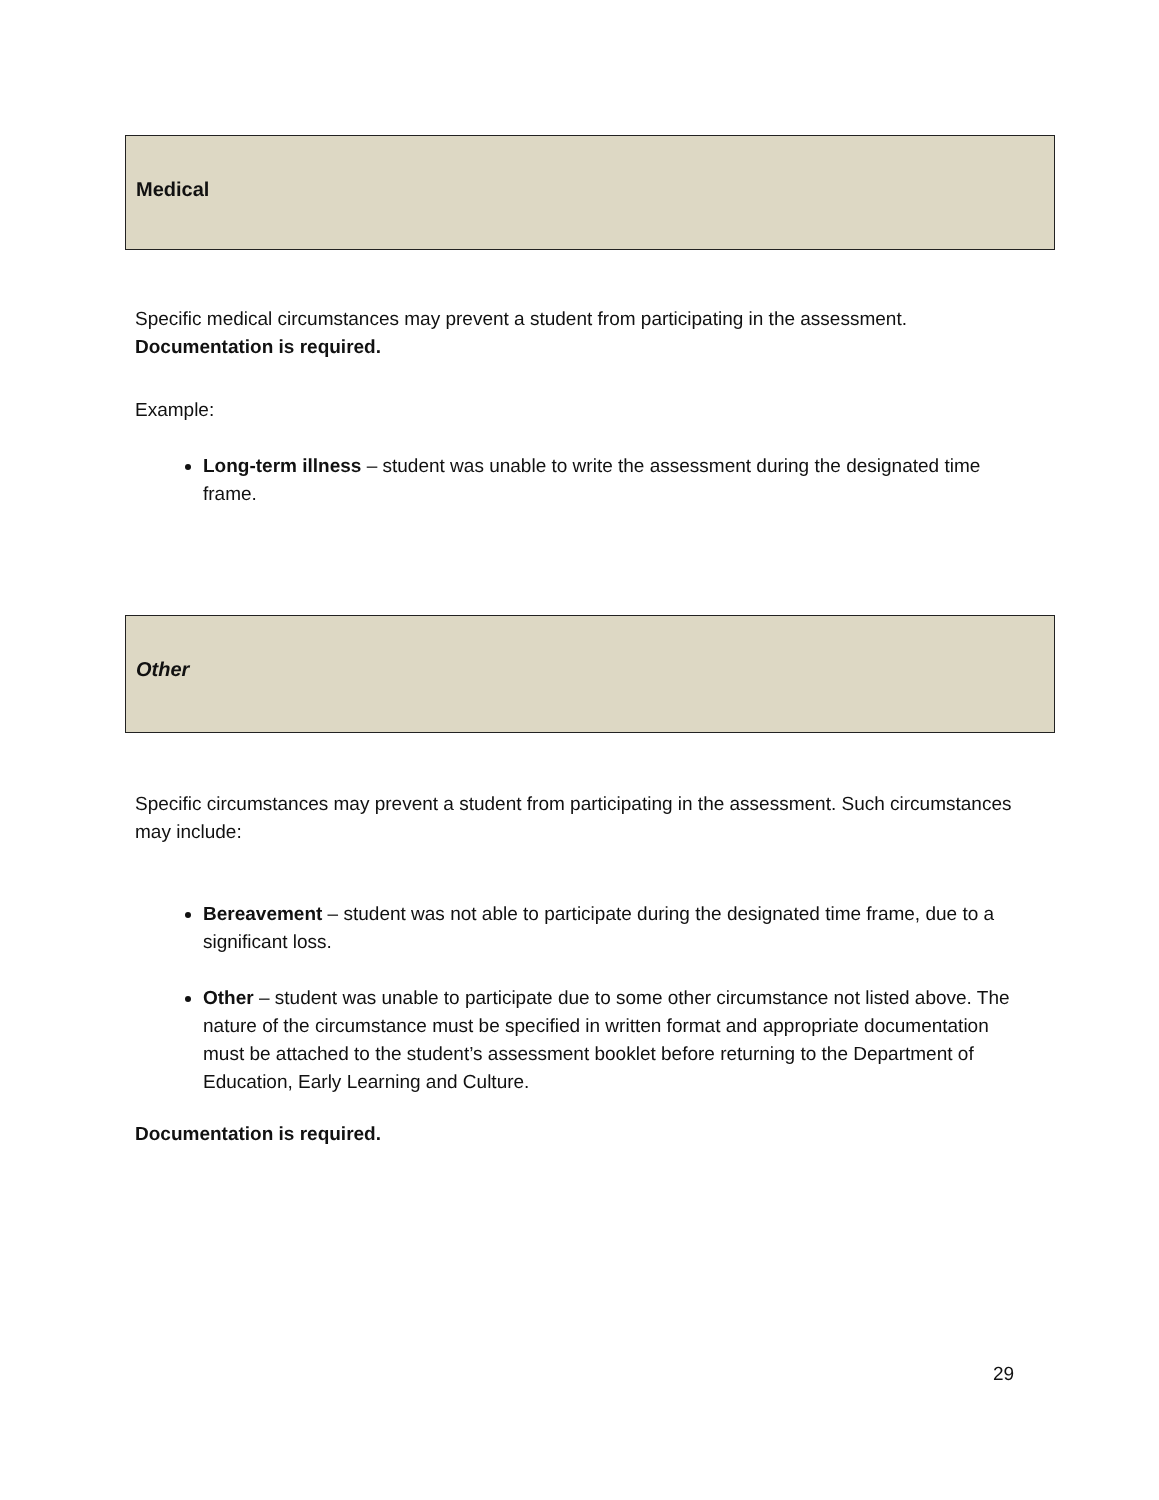Medical
Specific medical circumstances may prevent a student from participating in the assessment.
Documentation is required.
Example:
Long-term illness – student was unable to write the assessment during the designated time frame.
Other
Specific circumstances may prevent a student from participating in the assessment. Such circumstances may include:
Bereavement – student was not able to participate during the designated time frame, due to a significant loss.
Other – student was unable to participate due to some other circumstance not listed above. The nature of the circumstance must be specified in written format and appropriate documentation must be attached to the student’s assessment booklet before returning to the Department of Education, Early Learning and Culture.
Documentation is required.
29